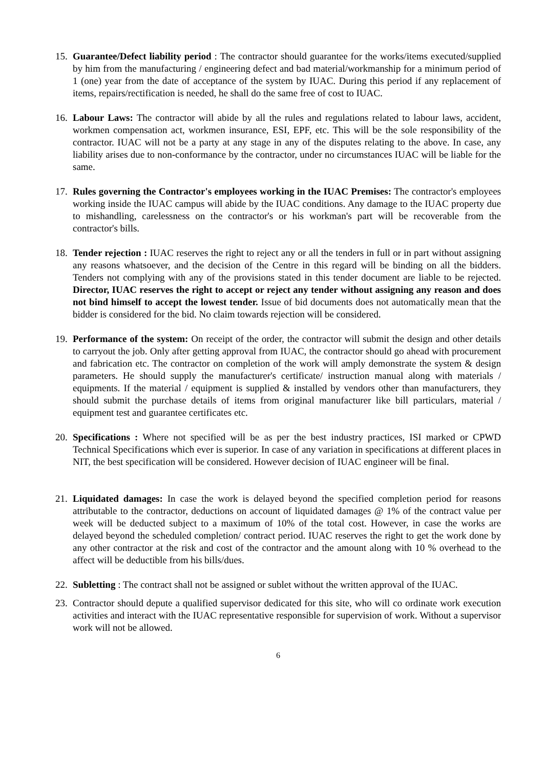15.
Guarantee/Defect liability period : The contractor should guarantee for the works/items executed/supplied by him from the manufacturing / engineering defect and bad material/workmanship for a minimum period of 1 (one) year from the date of acceptance of the system by IUAC. During this period if any replacement of items, repairs/rectification is needed, he shall do the same free of cost to IUAC.
16.
Labour Laws: The contractor will abide by all the rules and regulations related to labour laws, accident, workmen compensation act, workmen insurance, ESI, EPF, etc. This will be the sole responsibility of the contractor. IUAC will not be a party at any stage in any of the disputes relating to the above. In case, any liability arises due to non-conformance by the contractor, under no circumstances IUAC will be liable for the same.
17.
Rules governing the Contractor's employees working in the IUAC Premises: The contractor's employees working inside the IUAC campus will abide by the IUAC conditions. Any damage to the IUAC property due to mishandling, carelessness on the contractor's or his workman's part will be recoverable from the contractor's bills.
18.
Tender rejection : IUAC reserves the right to reject any or all the tenders in full or in part without assigning any reasons whatsoever, and the decision of the Centre in this regard will be binding on all the bidders. Tenders not complying with any of the provisions stated in this tender document are liable to be rejected. Director, IUAC reserves the right to accept or reject any tender without assigning any reason and does not bind himself to accept the lowest tender. Issue of bid documents does not automatically mean that the bidder is considered for the bid. No claim towards rejection will be considered.
19.
Performance of the system: On receipt of the order, the contractor will submit the design and other details to carryout the job. Only after getting approval from IUAC, the contractor should go ahead with procurement and fabrication etc. The contractor on completion of the work will amply demonstrate the system & design parameters. He should supply the manufacturer's certificate/ instruction manual along with materials / equipments. If the material / equipment is supplied & installed by vendors other than manufacturers, they should submit the purchase details of items from original manufacturer like bill particulars, material / equipment test and guarantee certificates etc.
20.
Specifications : Where not specified will be as per the best industry practices, ISI marked or CPWD Technical Specifications which ever is superior. In case of any variation in specifications at different places in NIT, the best specification will be considered. However decision of IUAC engineer will be final.
21.
Liquidated damages: In case the work is delayed beyond the specified completion period for reasons attributable to the contractor, deductions on account of liquidated damages @ 1% of the contract value per week will be deducted subject to a maximum of 10% of the total cost. However, in case the works are delayed beyond the scheduled completion/ contract period. IUAC reserves the right to get the work done by any other contractor at the risk and cost of the contractor and the amount along with 10 % overhead to the affect will be deductible from his bills/dues.
22.
Subletting : The contract shall not be assigned or sublet without the written approval of the IUAC.
23.
Contractor should depute a qualified supervisor dedicated for this site, who will co ordinate work execution activities and interact with the IUAC representative responsible for supervision of work. Without a supervisor work will not be allowed.
6